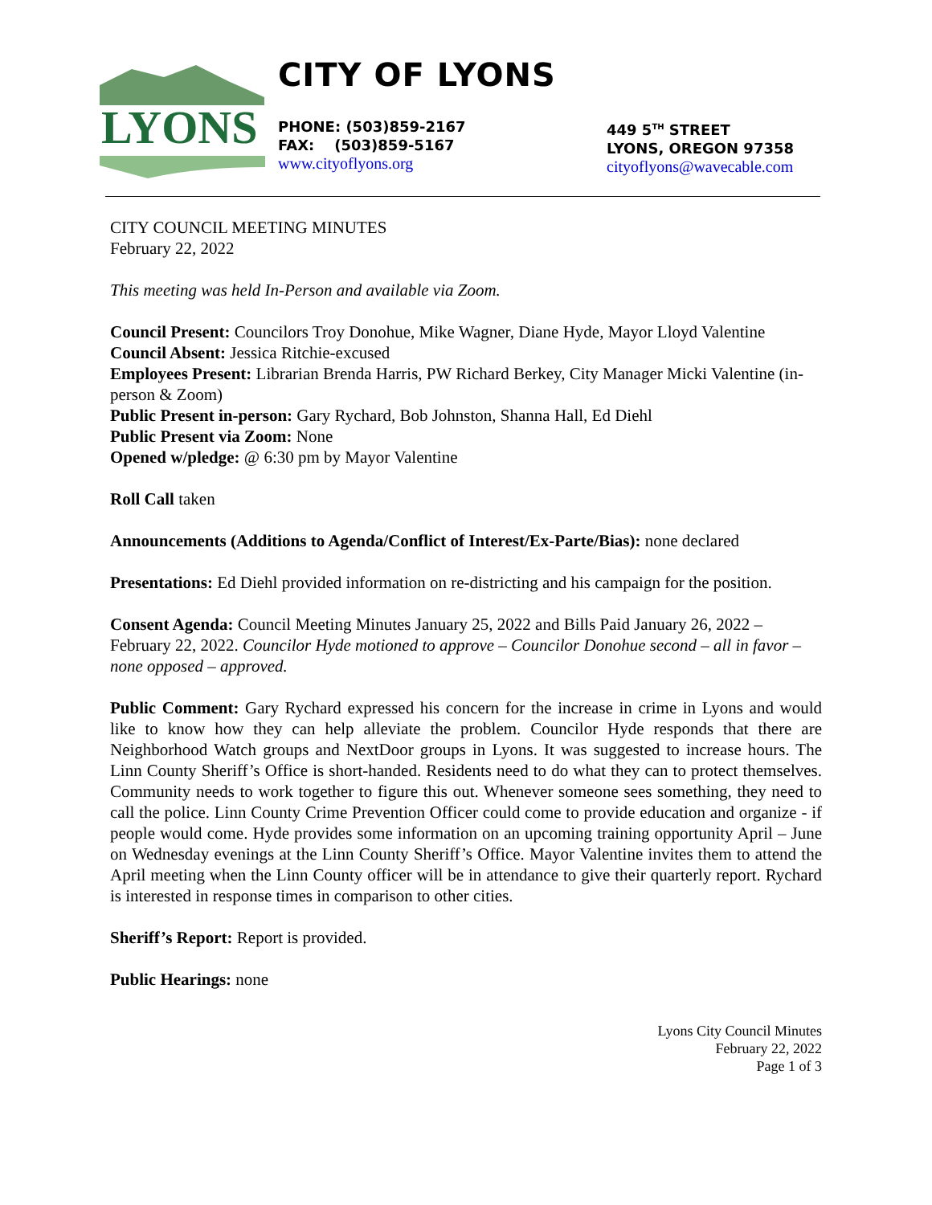LYONS
CITY OF LYONS
PHONE: (503)859-2167
FAX: (503)859-5167
www.cityoflyons.org
449 5<sup>TH</sup> STREET
LYONS, OREGON 97358
cityoflyons@wavecable.com
CITY COUNCIL MEETING MINUTES
February 22, 2022
This meeting was held In-Person and available via Zoom.
Council Present: Councilors Troy Donohue, Mike Wagner, Diane Hyde, Mayor Lloyd Valentine
Council Absent: Jessica Ritchie-excused
Employees Present: Librarian Brenda Harris, PW Richard Berkey, City Manager Micki Valentine (in-person & Zoom)
Public Present in-person: Gary Rychard, Bob Johnston, Shanna Hall, Ed Diehl
Public Present via Zoom: None
Opened w/pledge: @ 6:30 pm by Mayor Valentine
Roll Call taken
Announcements (Additions to Agenda/Conflict of Interest/Ex-Parte/Bias): none declared
Presentations: Ed Diehl provided information on re-districting and his campaign for the position.
Consent Agenda: Council Meeting Minutes January 25, 2022 and Bills Paid January 26, 2022 – February 22, 2022. Councilor Hyde motioned to approve – Councilor Donohue second – all in favor – none opposed – approved.
Public Comment: Gary Rychard expressed his concern for the increase in crime in Lyons and would like to know how they can help alleviate the problem. Councilor Hyde responds that there are Neighborhood Watch groups and NextDoor groups in Lyons. It was suggested to increase hours. The Linn County Sheriff’s Office is short-handed. Residents need to do what they can to protect themselves. Community needs to work together to figure this out. Whenever someone sees something, they need to call the police. Linn County Crime Prevention Officer could come to provide education and organize - if people would come. Hyde provides some information on an upcoming training opportunity April – June on Wednesday evenings at the Linn County Sheriff’s Office. Mayor Valentine invites them to attend the April meeting when the Linn County officer will be in attendance to give their quarterly report. Rychard is interested in response times in comparison to other cities.
Sheriff’s Report: Report is provided.
Public Hearings: none
Lyons City Council Minutes
February 22, 2022
Page 1 of 3